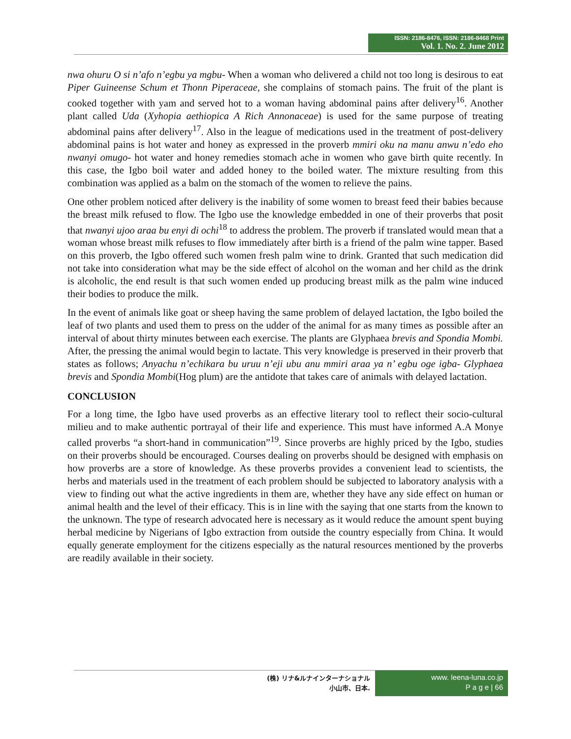ISSN: 2186-8476, ISSN: 2186-8468 Print
Vol. 1. No. 2. June 2012
nwa ohuru O si n’afo n’egbu ya mgbu- When a woman who delivered a child not too long is desirous to eat Piper Guineense Schum et Thonn Piperaceae, she complains of stomach pains. The fruit of the plant is cooked together with yam and served hot to a woman having abdominal pains after delivery<sup>16</sup>. Another plant called Uda (Xyhopia aethiopica A Rich Annonaceae) is used for the same purpose of treating abdominal pains after delivery<sup>17</sup>. Also in the league of medications used in the treatment of post-delivery abdominal pains is hot water and honey as expressed in the proverb mmiri oku na manu anwu n’edo eho nwanyi omugo- hot water and honey remedies stomach ache in women who gave birth quite recently. In this case, the Igbo boil water and added honey to the boiled water. The mixture resulting from this combination was applied as a balm on the stomach of the women to relieve the pains.
One other problem noticed after delivery is the inability of some women to breast feed their babies because the breast milk refused to flow. The Igbo use the knowledge embedded in one of their proverbs that posit that nwanyi ujoo araa bu enyi di ochi<sup>18</sup> to address the problem. The proverb if translated would mean that a woman whose breast milk refuses to flow immediately after birth is a friend of the palm wine tapper. Based on this proverb, the Igbo offered such women fresh palm wine to drink. Granted that such medication did not take into consideration what may be the side effect of alcohol on the woman and her child as the drink is alcoholic, the end result is that such women ended up producing breast milk as the palm wine induced their bodies to produce the milk.
In the event of animals like goat or sheep having the same problem of delayed lactation, the Igbo boiled the leaf of two plants and used them to press on the udder of the animal for as many times as possible after an interval of about thirty minutes between each exercise. The plants are Glyphaea brevis and Spondia Mombi. After, the pressing the animal would begin to lactate. This very knowledge is preserved in their proverb that states as follows; Anyachu n’echikara bu uruu n’eji ubu anu mmiri araa ya n’ egbu oge igba- Glyphaea brevis and Spondia Mombi(Hog plum) are the antidote that takes care of animals with delayed lactation.
CONCLUSION
For a long time, the Igbo have used proverbs as an effective literary tool to reflect their socio-cultural milieu and to make authentic portrayal of their life and experience. This must have informed A.A Monye called proverbs “a short-hand in communication”<sup>19</sup>. Since proverbs are highly priced by the Igbo, studies on their proverbs should be encouraged. Courses dealing on proverbs should be designed with emphasis on how proverbs are a store of knowledge. As these proverbs provides a convenient lead to scientists, the herbs and materials used in the treatment of each problem should be subjected to laboratory analysis with a view to finding out what the active ingredients in them are, whether they have any side effect on human or animal health and the level of their efficacy. This is in line with the saying that one starts from the known to the unknown. The type of research advocated here is necessary as it would reduce the amount spent buying herbal medicine by Nigerians of Igbo extraction from outside the country especially from China. It would equally generate employment for the citizens especially as the natural resources mentioned by the proverbs are readily available in their society.
(株) リナ&ルナインターナショナル
小山市、日本.
www. leena-luna.co.jp
P a g e | 66